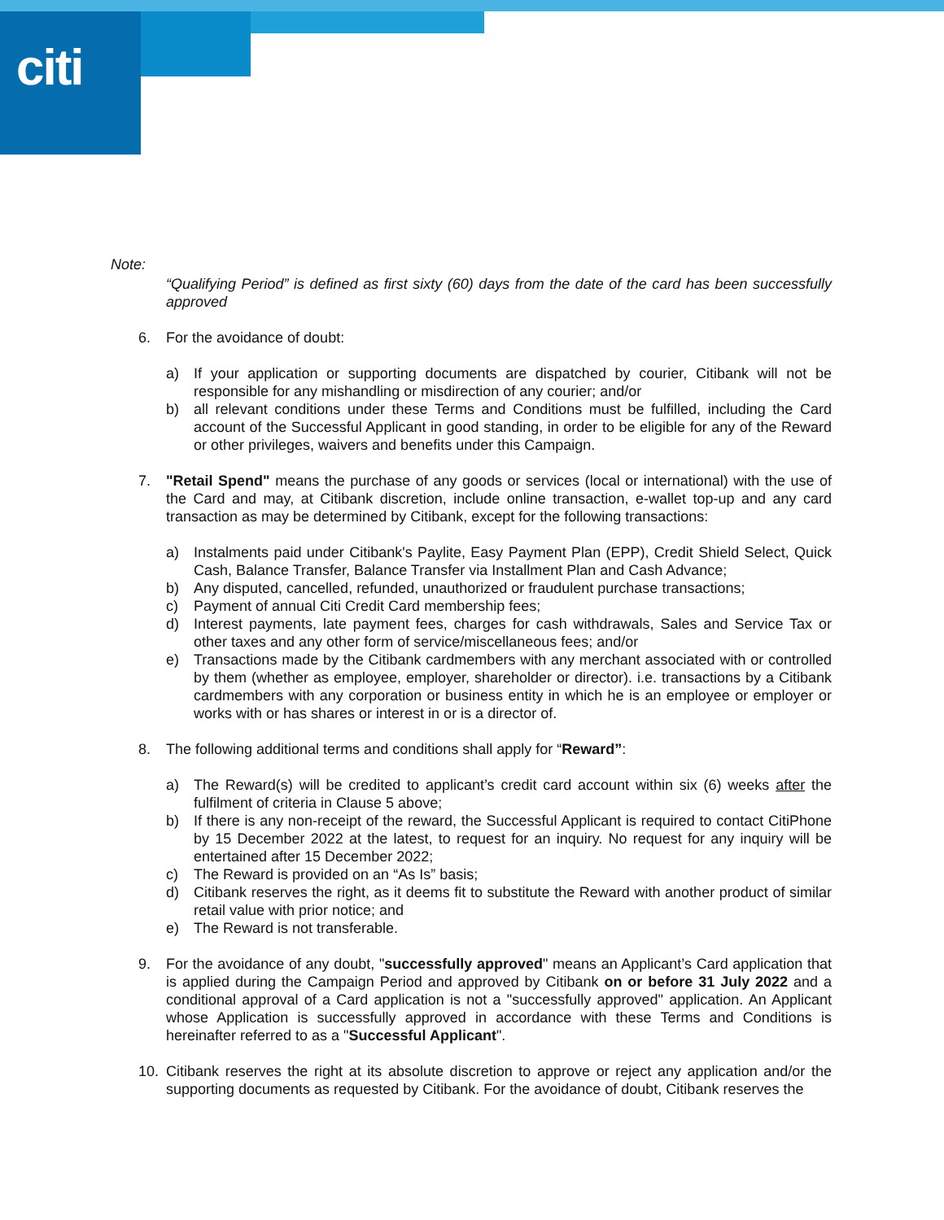citi
Note:
“Qualifying Period” is defined as first sixty (60) days from the date of the card has been successfully approved
6. For the avoidance of doubt:
a) If your application or supporting documents are dispatched by courier, Citibank will not be responsible for any mishandling or misdirection of any courier; and/or
b) all relevant conditions under these Terms and Conditions must be fulfilled, including the Card account of the Successful Applicant in good standing, in order to be eligible for any of the Reward or other privileges, waivers and benefits under this Campaign.
7. "Retail Spend" means the purchase of any goods or services (local or international) with the use of the Card and may, at Citibank discretion, include online transaction, e-wallet top-up and any card transaction as may be determined by Citibank, except for the following transactions:
a) Instalments paid under Citibank's Paylite, Easy Payment Plan (EPP), Credit Shield Select, Quick Cash, Balance Transfer, Balance Transfer via Installment Plan and Cash Advance;
b) Any disputed, cancelled, refunded, unauthorized or fraudulent purchase transactions;
c) Payment of annual Citi Credit Card membership fees;
d) Interest payments, late payment fees, charges for cash withdrawals, Sales and Service Tax or other taxes and any other form of service/miscellaneous fees; and/or
e) Transactions made by the Citibank cardmembers with any merchant associated with or controlled by them (whether as employee, employer, shareholder or director). i.e. transactions by a Citibank cardmembers with any corporation or business entity in which he is an employee or employer or works with or has shares or interest in or is a director of.
8. The following additional terms and conditions shall apply for “Reward”:
a) The Reward(s) will be credited to applicant’s credit card account within six (6) weeks after the fulfilment of criteria in Clause 5 above;
b) If there is any non-receipt of the reward, the Successful Applicant is required to contact CitiPhone by 15 December 2022 at the latest, to request for an inquiry. No request for any inquiry will be entertained after 15 December 2022;
c) The Reward is provided on an “As Is” basis;
d) Citibank reserves the right, as it deems fit to substitute the Reward with another product of similar retail value with prior notice; and
e) The Reward is not transferable.
9. For the avoidance of any doubt, "successfully approved" means an Applicant’s Card application that is applied during the Campaign Period and approved by Citibank on or before 31 July 2022 and a conditional approval of a Card application is not a "successfully approved" application. An Applicant whose Application is successfully approved in accordance with these Terms and Conditions is hereinafter referred to as a "Successful Applicant".
10. Citibank reserves the right at its absolute discretion to approve or reject any application and/or the supporting documents as requested by Citibank. For the avoidance of doubt, Citibank reserves the